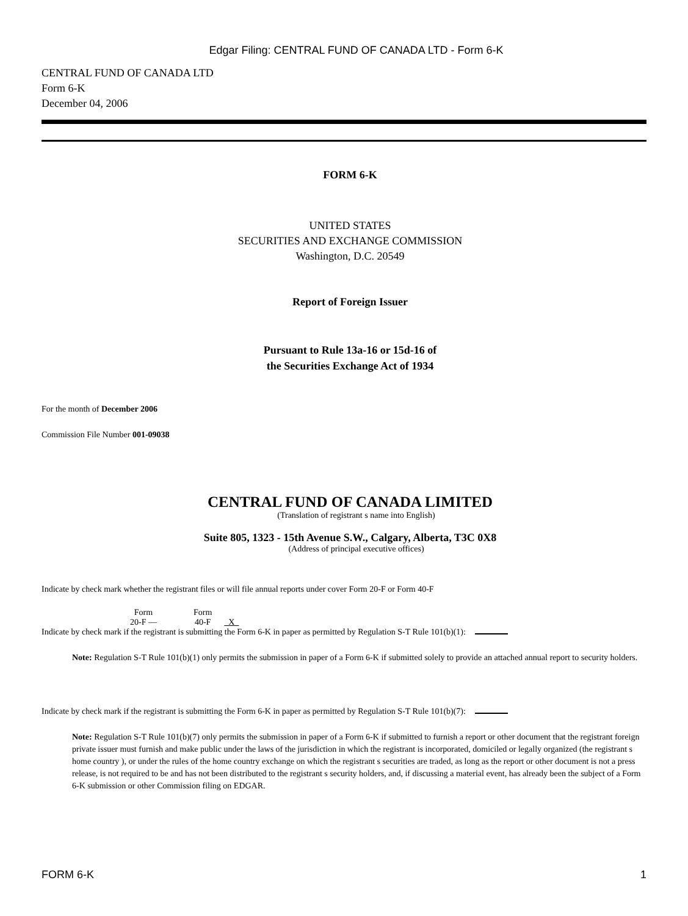Edgar Filing: CENTRAL FUND OF CANADA LTD - Form 6-K
CENTRAL FUND OF CANADA LTD
Form 6-K
December 04, 2006
FORM 6-K
UNITED STATES
SECURITIES AND EXCHANGE COMMISSION
Washington, D.C. 20549
Report of Foreign Issuer
Pursuant to Rule 13a-16 or 15d-16 of
the Securities Exchange Act of 1934
For the month of December 2006
Commission File Number 001-09038
CENTRAL FUND OF CANADA LIMITED
(Translation of registrant s name into English)
Suite 805, 1323 - 15th Avenue S.W., Calgary, Alberta, T3C 0X8
(Address of principal executive offices)
Indicate by check mark whether the registrant files or will file annual reports under cover Form 20-F or Form 40-F
Form
20-F —
Form
40-F
X
Indicate by check mark if the registrant is submitting the Form 6-K in paper as permitted by Regulation S-T Rule 101(b)(1):
Note: Regulation S-T Rule 101(b)(1) only permits the submission in paper of a Form 6-K if submitted solely to provide an attached annual report to security holders.
Indicate by check mark if the registrant is submitting the Form 6-K in paper as permitted by Regulation S-T Rule 101(b)(7):
Note: Regulation S-T Rule 101(b)(7) only permits the submission in paper of a Form 6-K if submitted to furnish a report or other document that the registrant foreign private issuer must furnish and make public under the laws of the jurisdiction in which the registrant is incorporated, domiciled or legally organized (the registrant s home country ), or under the rules of the home country exchange on which the registrant s securities are traded, as long as the report or other document is not a press release, is not required to be and has not been distributed to the registrant s security holders, and, if discussing a material event, has already been the subject of a Form 6-K submission or other Commission filing on EDGAR.
FORM 6-K 1